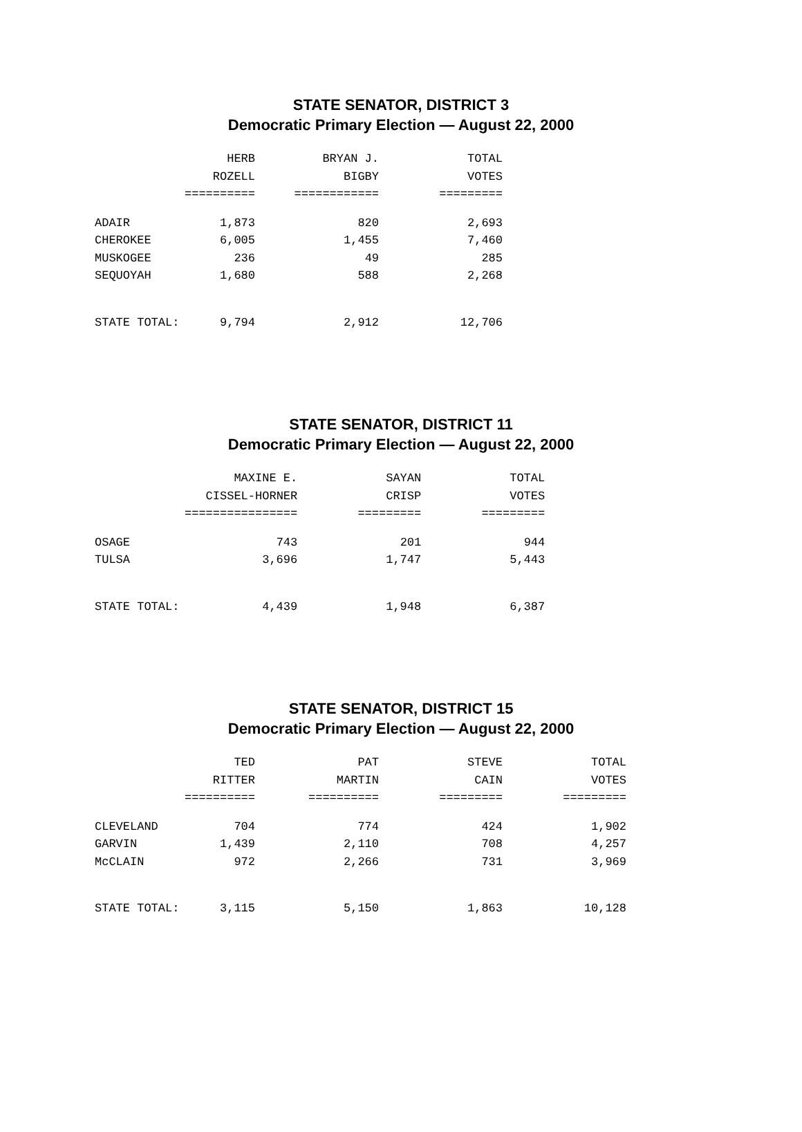STATE SENATOR, DISTRICT 3
Democratic Primary Election — August 22, 2000
| | HERB | BRYAN J. | TOTAL |
| --- | --- | --- | --- |
| | ROZELL | BIGBY | VOTES |
| | ========== | ============ | ========= |
| ADAIR | 1,873 | 820 | 2,693 |
| CHEROKEE | 6,005 | 1,455 | 7,460 |
| MUSKOGEE | 236 | 49 | 285 |
| SEQUOYAH | 1,680 | 588 | 2,268 |
| STATE TOTAL: | 9,794 | 2,912 | 12,706 |
STATE SENATOR, DISTRICT 11
Democratic Primary Election — August 22, 2000
| | MAXINE E. | SAYAN | TOTAL |
| --- | --- | --- | --- |
| | CISSEL-HORNER | CRISP | VOTES |
| | ================ | ========= | ========= |
| OSAGE | 743 | 201 | 944 |
| TULSA | 3,696 | 1,747 | 5,443 |
| STATE TOTAL: | 4,439 | 1,948 | 6,387 |
STATE SENATOR, DISTRICT 15
Democratic Primary Election — August 22, 2000
| | TED | PAT | STEVE | TOTAL |
| --- | --- | --- | --- | --- |
| | RITTER | MARTIN | CAIN | VOTES |
| | ========== | ========== | ========= | ========= |
| CLEVELAND | 704 | 774 | 424 | 1,902 |
| GARVIN | 1,439 | 2,110 | 708 | 4,257 |
| McCLAIN | 972 | 2,266 | 731 | 3,969 |
| STATE TOTAL: | 3,115 | 5,150 | 1,863 | 10,128 |